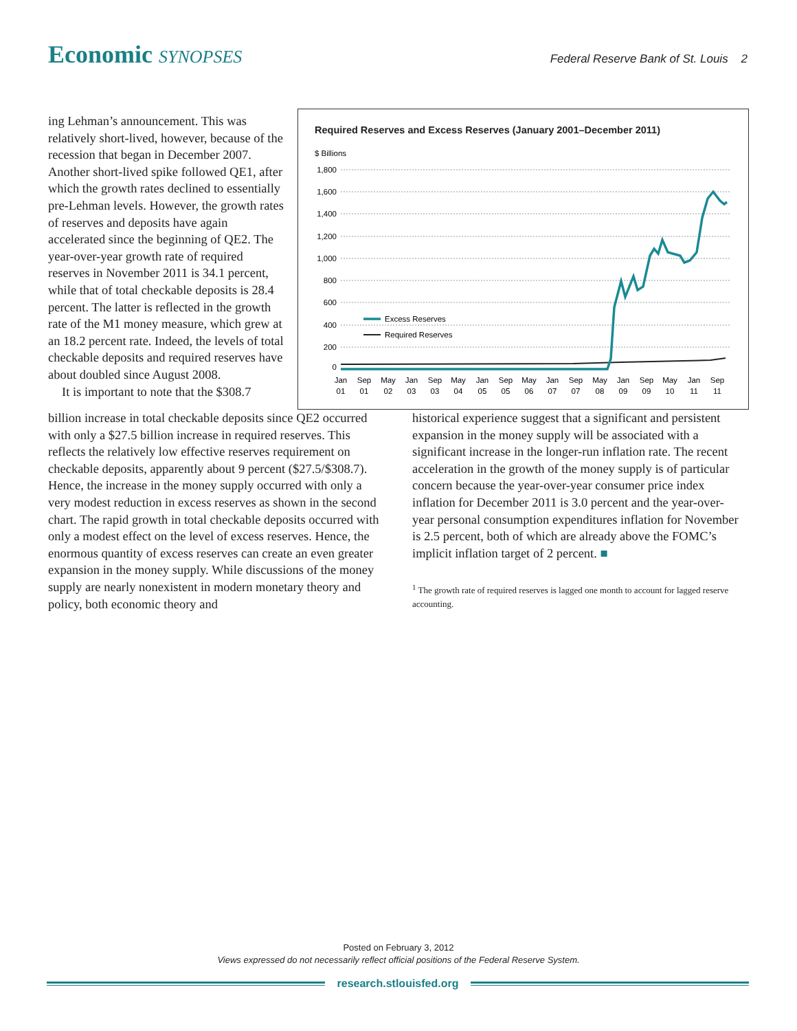Economic SYNOPSES
Federal Reserve Bank of St. Louis 2
ing Lehman’s announcement. This was relatively short-lived, however, because of the recession that began in December 2007. Another short-lived spike followed QE1, after which the growth rates declined to essentially pre-Lehman levels. However, the growth rates of reserves and deposits have again accelerated since the beginning of QE2. The year-over-year growth rate of required reserves in November 2011 is 34.1 percent, while that of total checkable deposits is 28.4 percent. The latter is reflected in the growth rate of the M1 money measure, which grew at an 18.2 percent rate. Indeed, the levels of total checkable deposits and required reserves have about doubled since August 2008.
It is important to note that the $308.7
Required Reserves and Excess Reserves (January 2001–December 2011)
$ Billions
1,800
1,600
1,400
1,200
1,000
800
600
400
200
0
Excess Reserves
Required Reserves
Jan
01
Sep
01
May
02
Jan
03
Sep
03
May
04
Jan
05
Sep
05
May
06
Jan
07
Sep
07
May
08
Jan
09
Sep
09
May
10
Jan
11
Sep
11
billion increase in total checkable deposits since QE2 occurred with only a $27.5 billion increase in required reserves. This reflects the relatively low effective reserves requirement on checkable deposits, apparently about 9 percent ($27.5/$308.7). Hence, the increase in the money supply occurred with only a very modest reduction in excess reserves as shown in the second chart. The rapid growth in total checkable deposits occurred with only a modest effect on the level of excess reserves. Hence, the enormous quantity of excess reserves can create an even greater expansion in the money supply. While discussions of the money supply are nearly nonexistent in modern monetary theory and policy, both economic theory and
historical experience suggest that a significant and persistent expansion in the money supply will be associated with a significant increase in the longer-run inflation rate. The recent acceleration in the growth of the money supply is of particular concern because the year-over-year consumer price index inflation for December 2011 is 3.0 percent and the year-over-year personal consumption expenditures inflation for November is 2.5 percent, both of which are already above the FOMC’s implicit inflation target of 2 percent. ■
<sup>1</sup> The growth rate of required reserves is lagged one month to account for lagged reserve accounting.
Posted on February 3, 2012
Views expressed do not necessarily reflect official positions of the Federal Reserve System.
research.stlouisfed.org